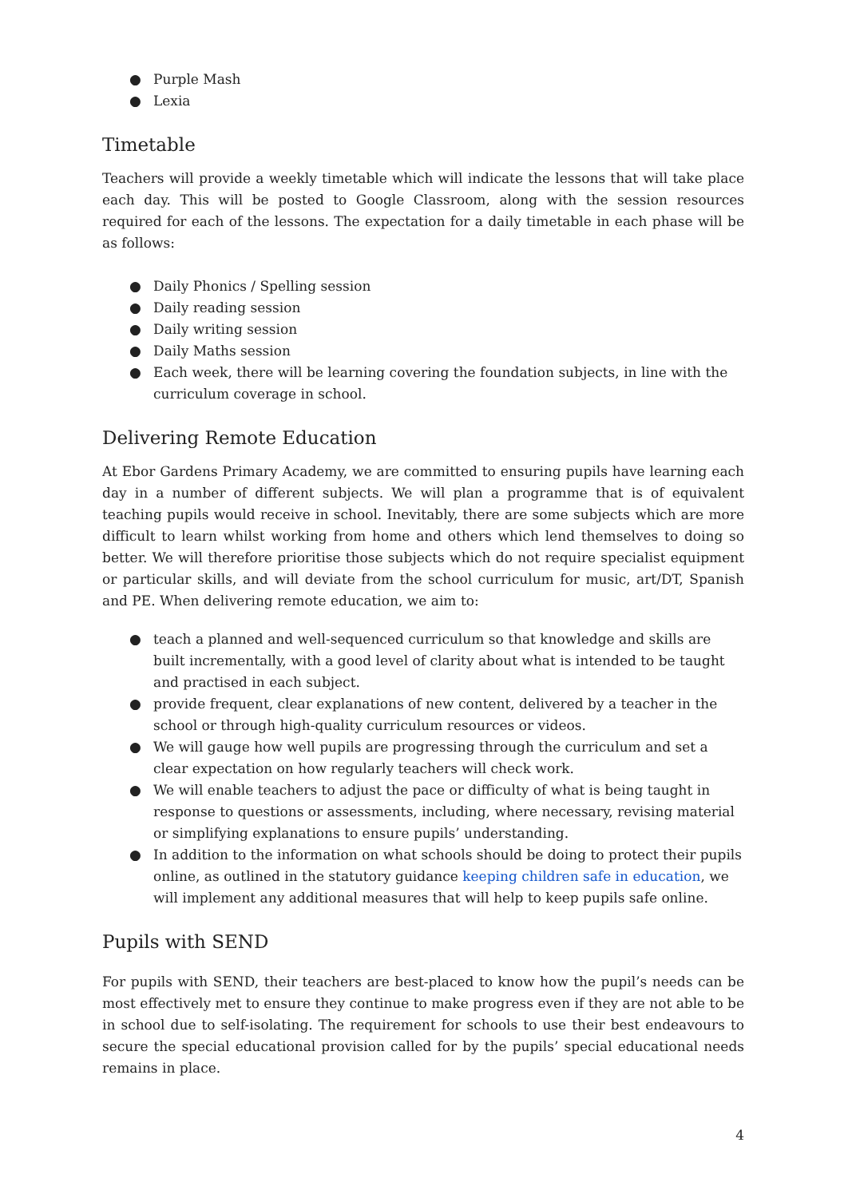● Purple Mash
● Lexia
Timetable
Teachers will provide a weekly timetable which will indicate the lessons that will take place each day. This will be posted to Google Classroom, along with the session resources required for each of the lessons. The expectation for a daily timetable in each phase will be as follows:
● Daily Phonics / Spelling session
● Daily reading session
● Daily writing session
● Daily Maths session
● Each week, there will be learning covering the foundation subjects, in line with the curriculum coverage in school.
Delivering Remote Education
At Ebor Gardens Primary Academy, we are committed to ensuring pupils have learning each day in a number of different subjects. We will plan a programme that is of equivalent teaching pupils would receive in school. Inevitably, there are some subjects which are more difficult to learn whilst working from home and others which lend themselves to doing so better. We will therefore prioritise those subjects which do not require specialist equipment or particular skills, and will deviate from the school curriculum for music, art/DT, Spanish and PE. When delivering remote education, we aim to:
● teach a planned and well-sequenced curriculum so that knowledge and skills are built incrementally, with a good level of clarity about what is intended to be taught and practised in each subject.
● provide frequent, clear explanations of new content, delivered by a teacher in the school or through high-quality curriculum resources or videos.
● We will gauge how well pupils are progressing through the curriculum and set a clear expectation on how regularly teachers will check work.
● We will enable teachers to adjust the pace or difficulty of what is being taught in response to questions or assessments, including, where necessary, revising material or simplifying explanations to ensure pupils’ understanding.
● In addition to the information on what schools should be doing to protect their pupils online, as outlined in the statutory guidance keeping children safe in education, we will implement any additional measures that will help to keep pupils safe online.
Pupils with SEND
For pupils with SEND, their teachers are best-placed to know how the pupil’s needs can be most effectively met to ensure they continue to make progress even if they are not able to be in school due to self-isolating. The requirement for schools to use their best endeavours to secure the special educational provision called for by the pupils’ special educational needs remains in place.
4